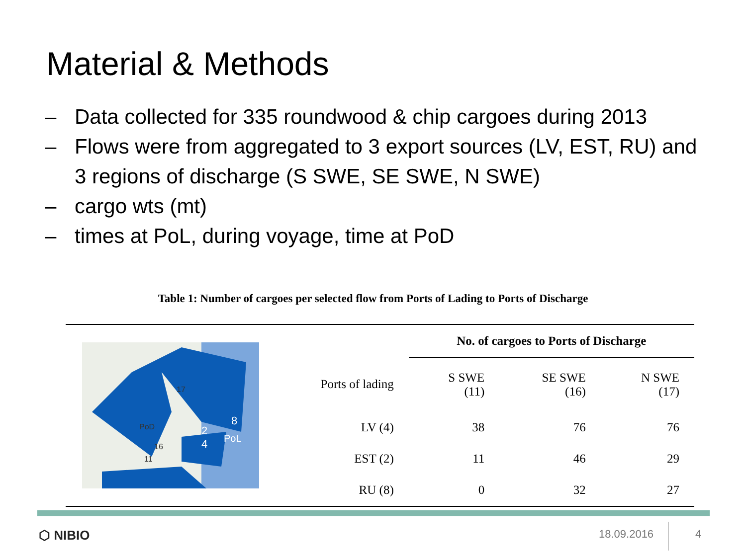Material & Methods
– Data collected for 335 roundwood & chip cargoes during 2013
– Flows were from aggregated to 3 export sources (LV, EST, RU) and 3 regions of discharge (S SWE, SE SWE, N SWE)
– cargo wts (mt)
– times at PoL, during voyage, time at PoD
Table 1: Number of cargoes per selected flow from Ports of Lading to Ports of Discharge
17
PoD
16
11
8
2
4
PoL
| | No. of cargoes to Ports of Discharge | | |
| --- | --- | --- | --- |
| Ports of lading | S SWE (11) | SE SWE (16) | N SWE (17) |
| LV (4) | 38 | 76 | 76 |
| EST (2) | 11 | 46 | 29 |
| RU (8) | 0 | 32 | 27 |
⬡ NIBIO 18.09.2016 4